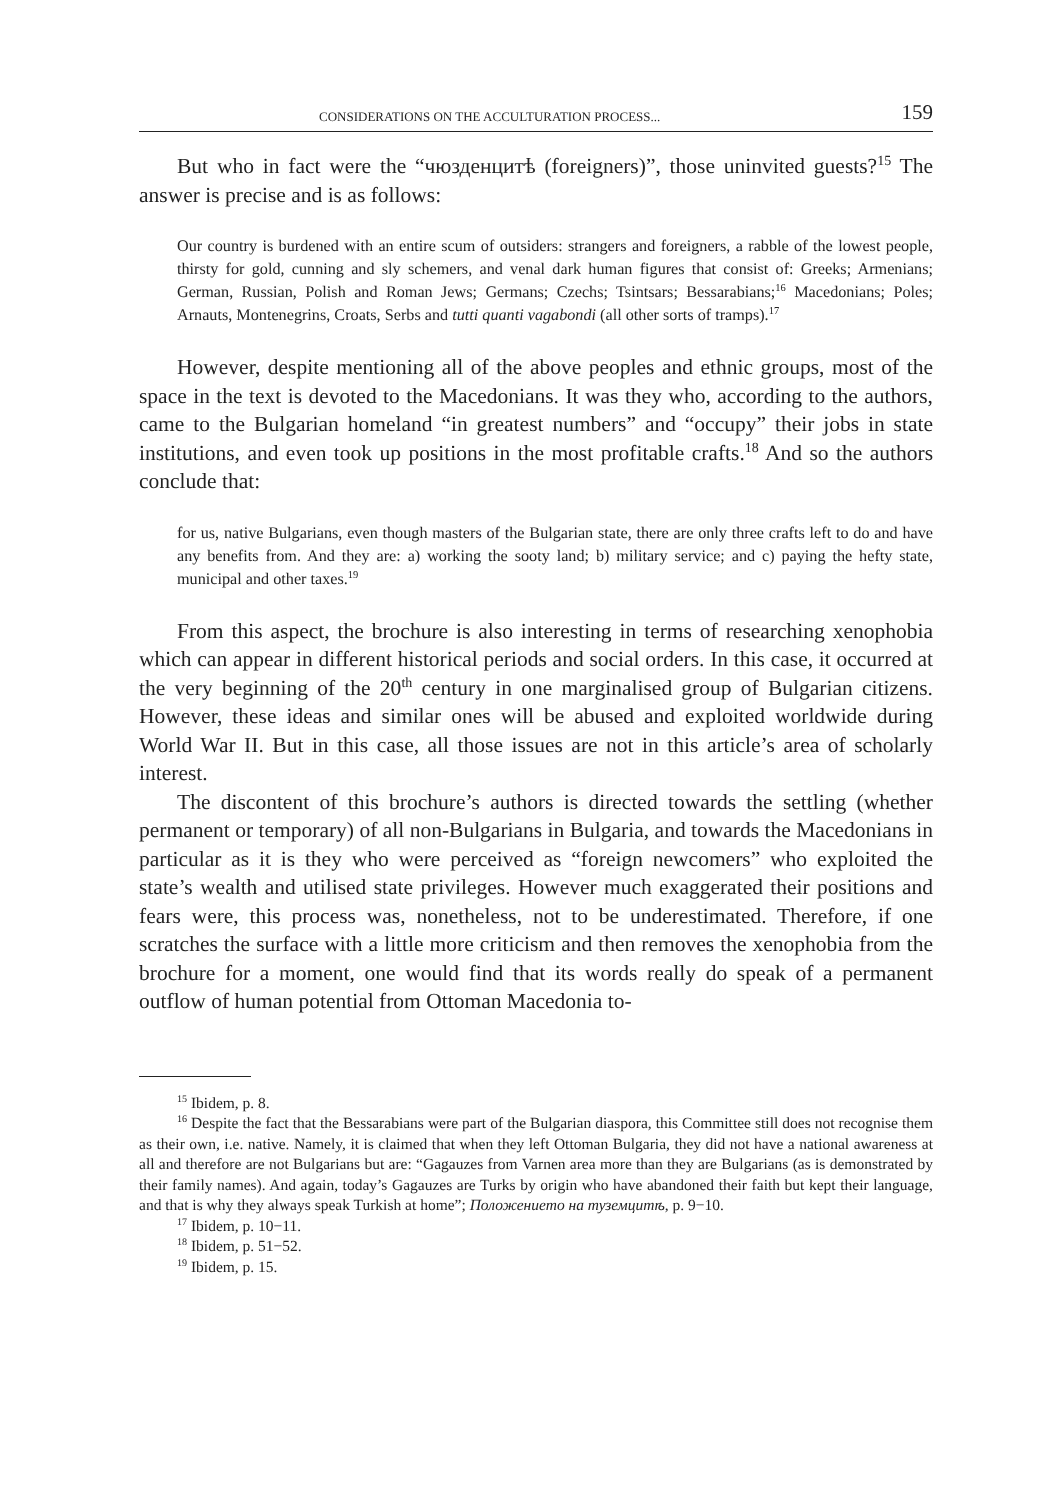CONSIDERATIONS ON THE ACCULTURATION PROCESS... 159
But who in fact were the “чюзденцитѣ (foreigners)”, those uninvited guests?<sup>15</sup> The answer is precise and is as follows:
Our country is burdened with an entire scum of outsiders: strangers and foreigners, a rabble of the lowest people, thirsty for gold, cunning and sly schemers, and venal dark human figures that consist of: Greeks; Armenians; German, Russian, Polish and Roman Jews; Germans; Czechs; Tsintsars; Bessarabians;<sup>16</sup> Macedonians; Poles; Arnauts, Montenegrins, Croats, Serbs and tutti quanti vagabondi (all other sorts of tramps).<sup>17</sup>
However, despite mentioning all of the above peoples and ethnic groups, most of the space in the text is devoted to the Macedonians. It was they who, according to the authors, came to the Bulgarian homeland “in greatest numbers” and “occupy” their jobs in state institutions, and even took up positions in the most profitable crafts.<sup>18</sup> And so the authors conclude that:
for us, native Bulgarians, even though masters of the Bulgarian state, there are only three crafts left to do and have any benefits from. And they are: a) working the sooty land; b) military service; and c) paying the hefty state, municipal and other taxes.<sup>19</sup>
From this aspect, the brochure is also interesting in terms of researching xenophobia which can appear in different historical periods and social orders. In this case, it occurred at the very beginning of the 20<sup>th</sup> century in one marginalised group of Bulgarian citizens. However, these ideas and similar ones will be abused and exploited worldwide during World War II. But in this case, all those issues are not in this article’s area of scholarly interest.
The discontent of this brochure’s authors is directed towards the settling (whether permanent or temporary) of all non-Bulgarians in Bulgaria, and towards the Macedonians in particular as it is they who were perceived as “foreign newcomers” who exploited the state’s wealth and utilised state privileges. However much exaggerated their positions and fears were, this process was, nonetheless, not to be underestimated. Therefore, if one scratches the surface with a little more criticism and then removes the xenophobia from the brochure for a moment, one would find that its words really do speak of a permanent outflow of human potential from Ottoman Macedonia to-
<sup>15</sup> Ibidem, p. 8.
<sup>16</sup> Despite the fact that the Bessarabians were part of the Bulgarian diaspora, this Committee still does not recognise them as their own, i.e. native. Namely, it is claimed that when they left Ottoman Bulgaria, they did not have a national awareness at all and therefore are not Bulgarians but are: “Gagauzes from Varnen area more than they are Bulgarians (as is demonstrated by their family names). And again, today’s Gagauzes are Turks by origin who have abandoned their faith but kept their language, and that is why they always speak Turkish at home”; Положението на туземцитѣ, p. 9−10.
<sup>17</sup> Ibidem, p. 10−11.
<sup>18</sup> Ibidem, p. 51−52.
<sup>19</sup> Ibidem, p. 15.